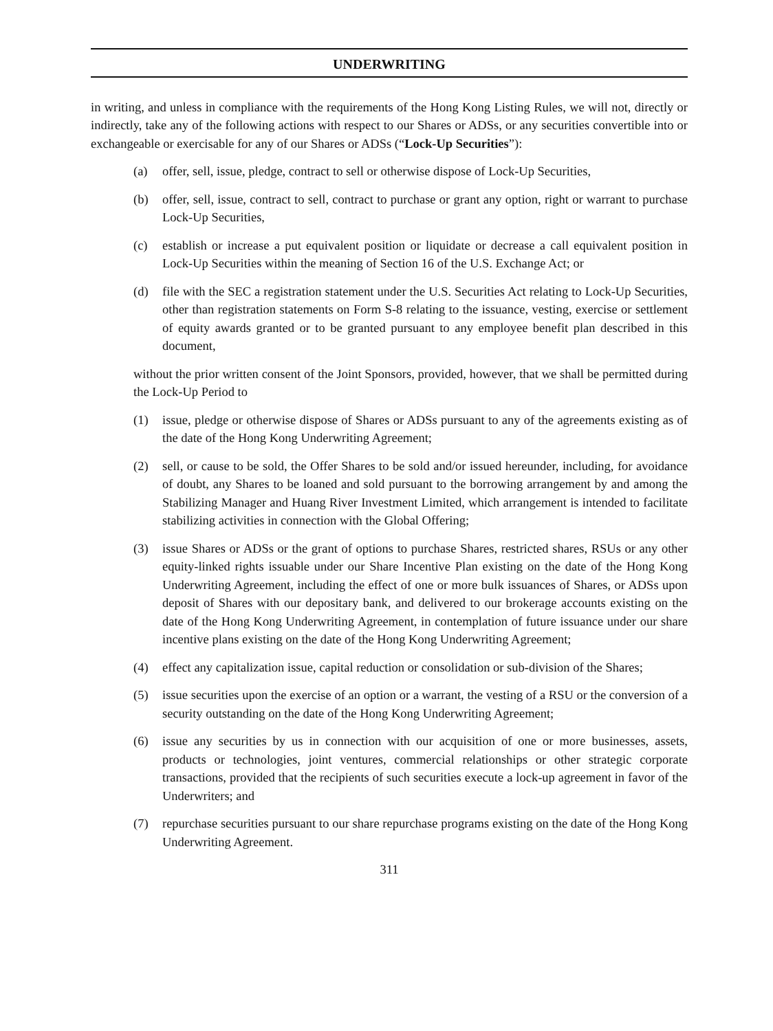UNDERWRITING
in writing, and unless in compliance with the requirements of the Hong Kong Listing Rules, we will not, directly or indirectly, take any of the following actions with respect to our Shares or ADSs, or any securities convertible into or exchangeable or exercisable for any of our Shares or ADSs (“Lock-Up Securities”):
(a) offer, sell, issue, pledge, contract to sell or otherwise dispose of Lock-Up Securities,
(b) offer, sell, issue, contract to sell, contract to purchase or grant any option, right or warrant to purchase Lock-Up Securities,
(c) establish or increase a put equivalent position or liquidate or decrease a call equivalent position in Lock-Up Securities within the meaning of Section 16 of the U.S. Exchange Act; or
(d) file with the SEC a registration statement under the U.S. Securities Act relating to Lock-Up Securities, other than registration statements on Form S-8 relating to the issuance, vesting, exercise or settlement of equity awards granted or to be granted pursuant to any employee benefit plan described in this document,
without the prior written consent of the Joint Sponsors, provided, however, that we shall be permitted during the Lock-Up Period to
(1) issue, pledge or otherwise dispose of Shares or ADSs pursuant to any of the agreements existing as of the date of the Hong Kong Underwriting Agreement;
(2) sell, or cause to be sold, the Offer Shares to be sold and/or issued hereunder, including, for avoidance of doubt, any Shares to be loaned and sold pursuant to the borrowing arrangement by and among the Stabilizing Manager and Huang River Investment Limited, which arrangement is intended to facilitate stabilizing activities in connection with the Global Offering;
(3) issue Shares or ADSs or the grant of options to purchase Shares, restricted shares, RSUs or any other equity-linked rights issuable under our Share Incentive Plan existing on the date of the Hong Kong Underwriting Agreement, including the effect of one or more bulk issuances of Shares, or ADSs upon deposit of Shares with our depositary bank, and delivered to our brokerage accounts existing on the date of the Hong Kong Underwriting Agreement, in contemplation of future issuance under our share incentive plans existing on the date of the Hong Kong Underwriting Agreement;
(4) effect any capitalization issue, capital reduction or consolidation or sub-division of the Shares;
(5) issue securities upon the exercise of an option or a warrant, the vesting of a RSU or the conversion of a security outstanding on the date of the Hong Kong Underwriting Agreement;
(6) issue any securities by us in connection with our acquisition of one or more businesses, assets, products or technologies, joint ventures, commercial relationships or other strategic corporate transactions, provided that the recipients of such securities execute a lock-up agreement in favor of the Underwriters; and
(7) repurchase securities pursuant to our share repurchase programs existing on the date of the Hong Kong Underwriting Agreement.
311